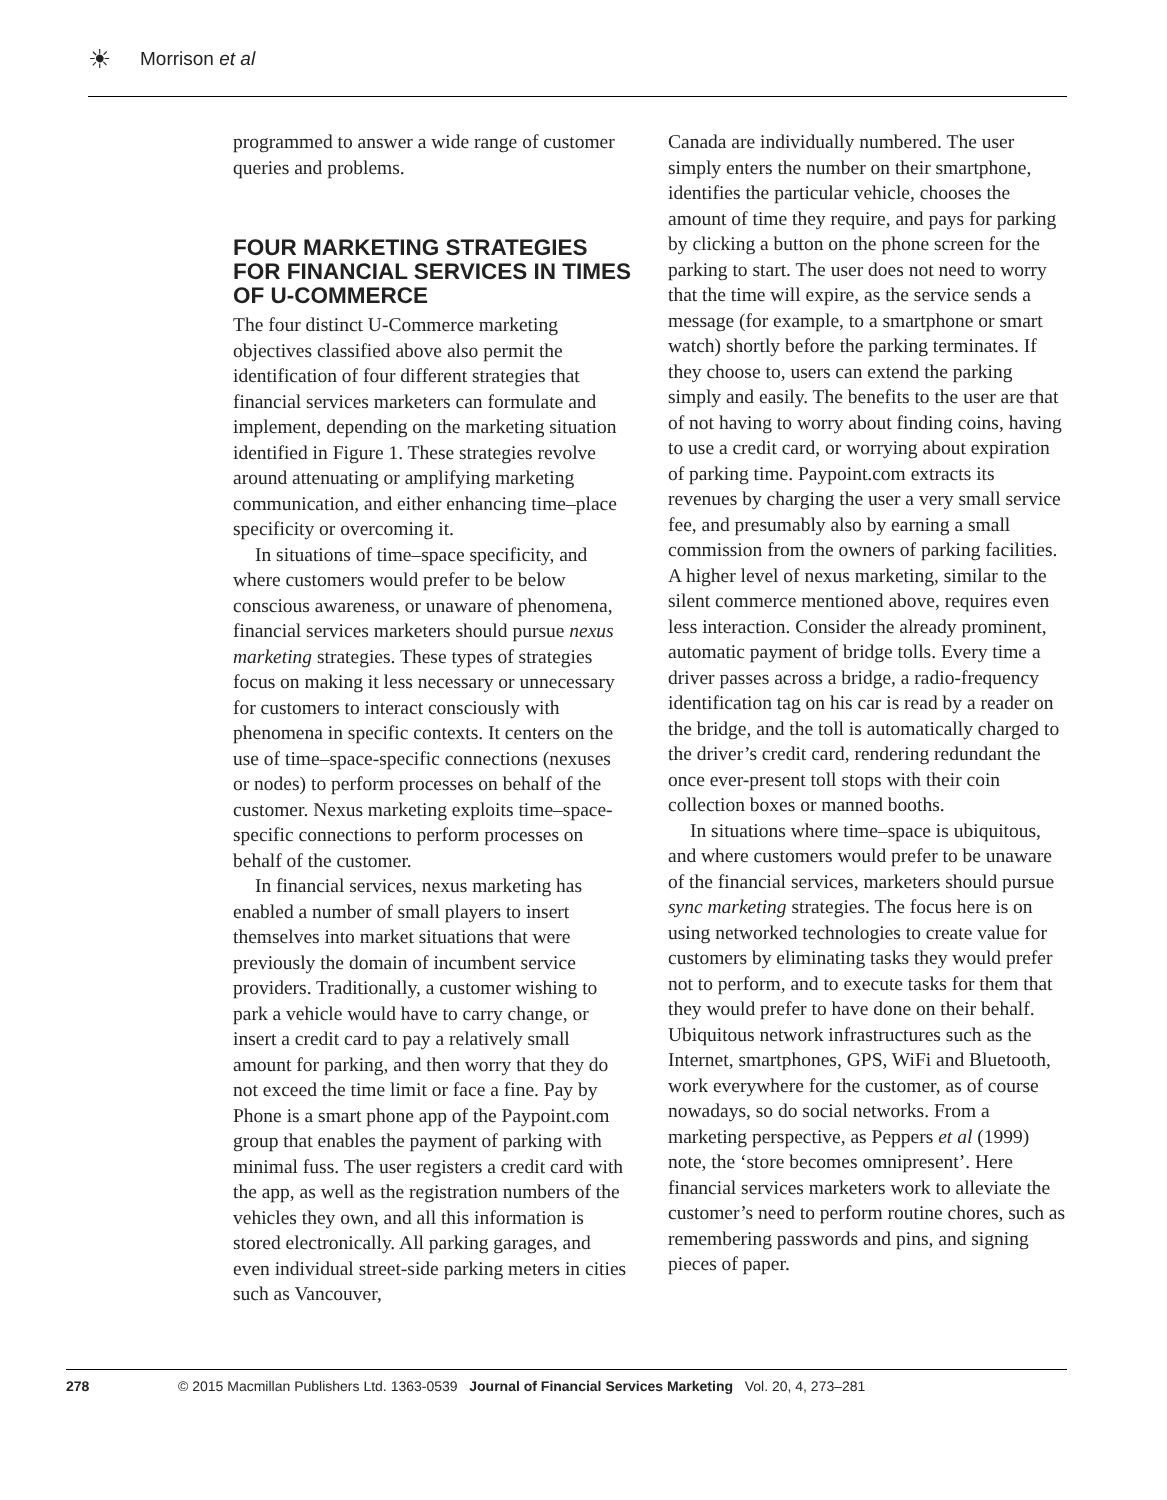☀ Morrison et al
programmed to answer a wide range of customer queries and problems.
FOUR MARKETING STRATEGIES FOR FINANCIAL SERVICES IN TIMES OF U-COMMERCE
The four distinct U-Commerce marketing objectives classified above also permit the identification of four different strategies that financial services marketers can formulate and implement, depending on the marketing situation identified in Figure 1. These strategies revolve around attenuating or amplifying marketing communication, and either enhancing time–place specificity or overcoming it.
In situations of time–space specificity, and where customers would prefer to be below conscious awareness, or unaware of phenomena, financial services marketers should pursue nexus marketing strategies. These types of strategies focus on making it less necessary or unnecessary for customers to interact consciously with phenomena in specific contexts. It centers on the use of time–space-specific connections (nexuses or nodes) to perform processes on behalf of the customer. Nexus marketing exploits time–space-specific connections to perform processes on behalf of the customer.
In financial services, nexus marketing has enabled a number of small players to insert themselves into market situations that were previously the domain of incumbent service providers. Traditionally, a customer wishing to park a vehicle would have to carry change, or insert a credit card to pay a relatively small amount for parking, and then worry that they do not exceed the time limit or face a fine. Pay by Phone is a smart phone app of the Paypoint.com group that enables the payment of parking with minimal fuss. The user registers a credit card with the app, as well as the registration numbers of the vehicles they own, and all this information is stored electronically. All parking garages, and even individual street-side parking meters in cities such as Vancouver,
Canada are individually numbered. The user simply enters the number on their smartphone, identifies the particular vehicle, chooses the amount of time they require, and pays for parking by clicking a button on the phone screen for the parking to start. The user does not need to worry that the time will expire, as the service sends a message (for example, to a smartphone or smart watch) shortly before the parking terminates. If they choose to, users can extend the parking simply and easily. The benefits to the user are that of not having to worry about finding coins, having to use a credit card, or worrying about expiration of parking time. Paypoint.com extracts its revenues by charging the user a very small service fee, and presumably also by earning a small commission from the owners of parking facilities. A higher level of nexus marketing, similar to the silent commerce mentioned above, requires even less interaction. Consider the already prominent, automatic payment of bridge tolls. Every time a driver passes across a bridge, a radio-frequency identification tag on his car is read by a reader on the bridge, and the toll is automatically charged to the driver’s credit card, rendering redundant the once ever-present toll stops with their coin collection boxes or manned booths.
In situations where time–space is ubiquitous, and where customers would prefer to be unaware of the financial services, marketers should pursue sync marketing strategies. The focus here is on using networked technologies to create value for customers by eliminating tasks they would prefer not to perform, and to execute tasks for them that they would prefer to have done on their behalf. Ubiquitous network infrastructures such as the Internet, smartphones, GPS, WiFi and Bluetooth, work everywhere for the customer, as of course nowadays, so do social networks. From a marketing perspective, as Peppers et al (1999) note, the ‘store becomes omnipresent’. Here financial services marketers work to alleviate the customer’s need to perform routine chores, such as remembering passwords and pins, and signing pieces of paper.
278 © 2015 Macmillan Publishers Ltd. 1363-0539 Journal of Financial Services Marketing Vol. 20, 4, 273–281